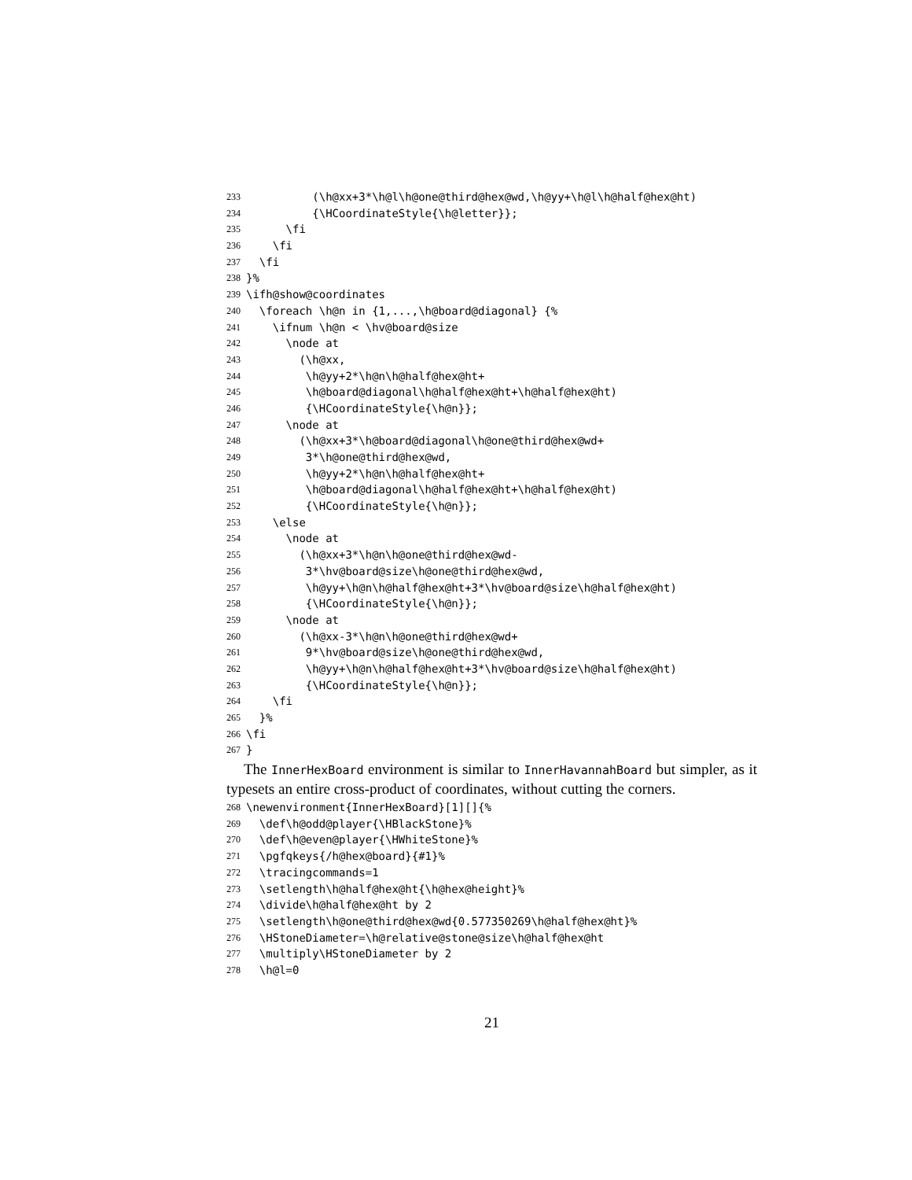233 (\h@xx+3*\h@l\h@one@third@hex@wd,\h@yy+\h@l\h@half@hex@ht)
234 {\HCoordinateStyle{\h@letter}};
235 \fi
236 \fi
237 \fi
238 }%
239 \ifh@show@coordinates
240 \foreach \h@n in {1,...,\h@board@diagonal} {%
241 \ifnum \h@n < \hv@board@size
242 \node at
243 (\h@xx,
244 \h@yy+2*\h@n\h@half@hex@ht+
245 \h@board@diagonal\h@half@hex@ht+\h@half@hex@ht)
246 {\HCoordinateStyle{\h@n}};
247 \node at
248 (\h@xx+3*\h@board@diagonal\h@one@third@hex@wd+
249 3*\h@one@third@hex@wd,
250 \h@yy+2*\h@n\h@half@hex@ht+
251 \h@board@diagonal\h@half@hex@ht+\h@half@hex@ht)
252 {\HCoordinateStyle{\h@n}};
253 \else
254 \node at
255 (\h@xx+3*\h@n\h@one@third@hex@wd-
256 3*\hv@board@size\h@one@third@hex@wd,
257 \h@yy+\h@n\h@half@hex@ht+3*\hv@board@size\h@half@hex@ht)
258 {\HCoordinateStyle{\h@n}};
259 \node at
260 (\h@xx-3*\h@n\h@one@third@hex@wd+
261 9*\hv@board@size\h@one@third@hex@wd,
262 \h@yy+\h@n\h@half@hex@ht+3*\hv@board@size\h@half@hex@ht)
263 {\HCoordinateStyle{\h@n}};
264 \fi
265 }%
266 \fi
267 }
The InnerHexBoard environment is similar to InnerHavannahBoard but simpler, as it typesets an entire cross-product of coordinates, without cutting the corners.
268 \newenvironment{InnerHexBoard}[1][]{%
269 \def\h@odd@player{\HBlackStone}%
270 \def\h@even@player{\HWhiteStone}%
271 \pgfqkeys{/h@hex@board}{#1}%
272 \tracingcommands=1
273 \setlength\h@half@hex@ht{\h@hex@height}%
274 \divide\h@half@hex@ht by 2
275 \setlength\h@one@third@hex@wd{0.577350269\h@half@hex@ht}%
276 \HStoneDiameter=\h@relative@stone@size\h@half@hex@ht
277 \multiply\HStoneDiameter by 2
278 \h@l=0
21